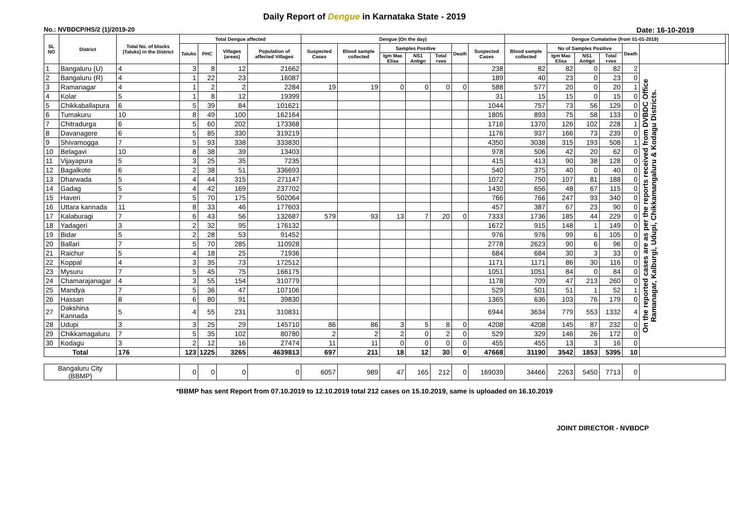Daily Report of Dengue in Karnataka State - 2019
No.: NVBDCP/HS/2 (1)/2019-20 Date: 16-10-2019
| SL NO | District | Total No. of blocks (Taluks) in the District | Total Dengue affected | | | | Dengue (On the day) | | | | | | | Dengue Cumalative (from 01-01-2019) | | | | | | |
| --- | --- | --- | --- | --- | --- | --- | --- | --- | --- | --- | --- | --- | --- | --- | --- | --- | --- | --- | --- | --- |
| | | | Taluks | PHC | Villages (areas) | Population of affected Villages | Suspected Cases | Blood sample collected | Samples Positive | | | Death | Suspected Cases | Blood sample collected | No of Samples Positive | | | Death | | |
| | | | | | | | | | Igm Mac Elisa | NS1 Antign | Total +ves | | | | Igm Mac Elisa | NS1 Antign | Total +ves | | | |
| 1 | Bangaluru (U) | 4 | 3 | 8 | 12 | 21662 | | | | | | | 238 | 82 | 82 | 0 | 82 | 2 | On the reported cases are as per the reports received from DVBDC Office Ramanagar, Kalburgi, Udupi, Chikkamangaluru & Kodagu Districts. | |
| 2 | Bangaluru (R) | 4 | 1 | 22 | 23 | 16087 | | | | | | | 189 | 40 | 23 | 0 | 23 | 0 | | |
| 3 | Ramanagar | 4 | 1 | 2 | 2 | 2284 | 19 | 19 | 0 | 0 | 0 | 0 | 588 | 577 | 20 | 0 | 20 | 1 | | |
| 4 | Kolar | 5 | 1 | 8 | 12 | 19399 | | | | | | | 31 | 15 | 15 | 0 | 15 | 0 | | |
| 5 | Chikkaballapura | 6 | 5 | 39 | 84 | 101621 | | | | | | | 1044 | 757 | 73 | 56 | 129 | 0 | | |
| 6 | Tumakuru | 10 | 8 | 49 | 100 | 162164 | | | | | | | 1805 | 893 | 75 | 58 | 133 | 0 | | |
| 7 | Chitradurga | 6 | 5 | 60 | 202 | 173368 | | | | | | | 1716 | 1370 | 126 | 102 | 228 | 1 | | |
| 8 | Davanagere | 6 | 5 | 85 | 330 | 319219 | | | | | | | 1176 | 937 | 166 | 73 | 239 | 0 | | |
| 9 | Shivamogga | 7 | 5 | 93 | 338 | 333830 | | | | | | | 4350 | 3038 | 315 | 193 | 508 | 1 | | |
| 10 | Belagavi | 10 | 8 | 38 | 39 | 13403 | | | | | | | 978 | 506 | 42 | 20 | 62 | 0 | | |
| 11 | Vijayapura | 5 | 3 | 25 | 35 | 7235 | | | | | | | 415 | 413 | 90 | 38 | 128 | 0 | | |
| 12 | Bagalkote | 6 | 2 | 38 | 51 | 336693 | | | | | | | 540 | 375 | 40 | 0 | 40 | 0 | | |
| 13 | Dharwada | 5 | 4 | 44 | 315 | 271147 | | | | | | | 1072 | 750 | 107 | 81 | 188 | 0 | | |
| 14 | Gadag | 5 | 4 | 42 | 169 | 237702 | | | | | | | 1430 | 656 | 48 | 67 | 115 | 0 | | |
| 15 | Haveri | 7 | 5 | 70 | 175 | 502064 | | | | | | | 766 | 766 | 247 | 93 | 340 | 0 | | |
| 16 | Uttara kannada | 11 | 8 | 33 | 46 | 177603 | | | | | | | 457 | 387 | 67 | 23 | 90 | 0 | | |
| 17 | Kalaburagi | 7 | 6 | 43 | 56 | 132687 | 579 | 93 | 13 | 7 | 20 | 0 | 7333 | 1736 | 185 | 44 | 229 | 0 | | |
| 18 | Yadageri | 3 | 2 | 32 | 95 | 176132 | | | | | | | 1672 | 915 | 148 | 1 | 149 | 0 | | |
| 19 | Bidar | 5 | 2 | 28 | 53 | 91452 | | | | | | | 976 | 976 | 99 | 6 | 105 | 0 | | |
| 20 | Ballari | 7 | 5 | 70 | 285 | 110928 | | | | | | | 2778 | 2623 | 90 | 6 | 96 | 0 | | |
| 21 | Raichur | 5 | 4 | 18 | 25 | 71936 | | | | | | | 684 | 684 | 30 | 3 | 33 | 0 | | |
| 22 | Koppal | 4 | 3 | 35 | 73 | 172512 | | | | | | | 1171 | 1171 | 86 | 30 | 116 | 0 | | |
| 23 | Mysuru | 7 | 5 | 45 | 75 | 166175 | | | | | | | 1051 | 1051 | 84 | 0 | 84 | 0 | | |
| 24 | Chamarajanagar | 4 | 3 | 55 | 154 | 310779 | | | | | | | 1178 | 709 | 47 | 213 | 260 | 0 | | |
| 25 | Mandya | 7 | 5 | 36 | 47 | 107106 | | | | | | | 529 | 501 | 51 | 1 | 52 | 1 | | |
| 26 | Hassan | 8 | 6 | 80 | 91 | 39830 | | | | | | | 1365 | 636 | 103 | 76 | 179 | 0 | | |
| 27 | Dakshina Kannada | 5 | 4 | 55 | 231 | 310831 | | | | | | | 6944 | 3634 | 779 | 553 | 1332 | 4 | | |
| 28 | Udupi | 3 | 3 | 25 | 29 | 145710 | 86 | 86 | 3 | 5 | 8 | 0 | 4208 | 4208 | 145 | 87 | 232 | 0 | | |
| 29 | Chikkamagaluru | 7 | 5 | 35 | 102 | 80780 | 2 | 2 | 2 | 0 | 2 | 0 | 529 | 329 | 146 | 26 | 172 | 0 | | |
| 30 | Kodagu | 3 | 2 | 12 | 16 | 27474 | 11 | 11 | 0 | 0 | 0 | 0 | 455 | 455 | 13 | 3 | 16 | 0 | | |
| Total | | 176 | 123 | 1225 | 3265 | 4639813 | 697 | 211 | 18 | 12 | 30 | 0 | 47668 | 31190 | 3542 | 1853 | 5395 | 10 | | |
| Bangaluru City (BBMP) | | | 0 | 0 | 0 | 0 | 6057 | 989 | 47 | 165 | 212 | 0 | 169039 | 34466 | 2263 | 5450 | 7713 | 0 | | |
*BBMP has sent Report from 07.10.2019 to 12.10.2019 total 212 cases on 15.10.2019, same is uploaded on 16.10.2019
JOINT DIRECTOR - NVBDCP